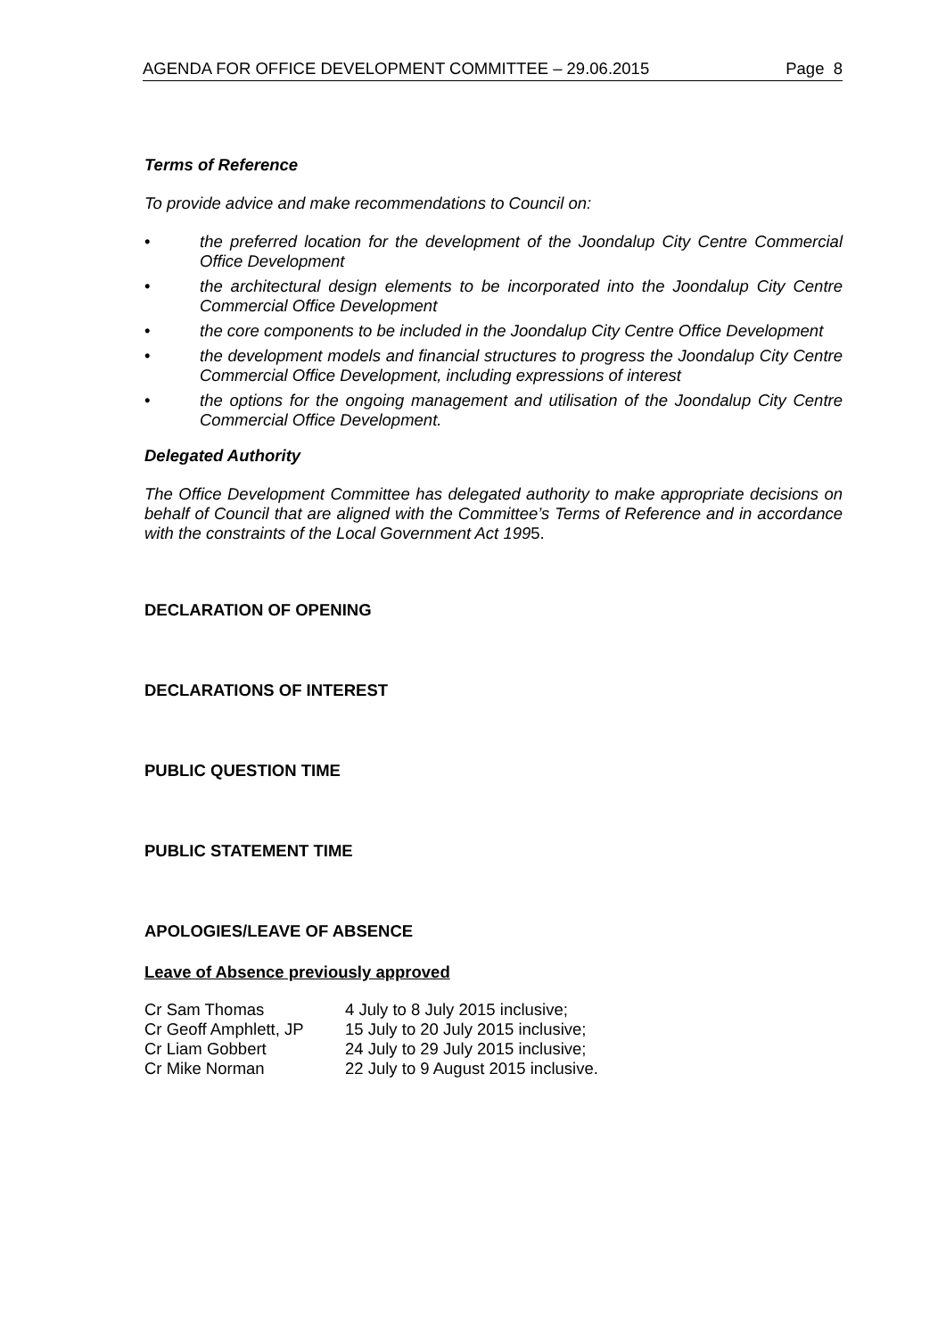AGENDA FOR OFFICE DEVELOPMENT COMMITTEE – 29.06.2015 Page 8
Terms of Reference
To provide advice and make recommendations to Council on:
• the preferred location for the development of the Joondalup City Centre Commercial Office Development
• the architectural design elements to be incorporated into the Joondalup City Centre Commercial Office Development
• the core components to be included in the Joondalup City Centre Office Development
• the development models and financial structures to progress the Joondalup City Centre Commercial Office Development, including expressions of interest
• the options for the ongoing management and utilisation of the Joondalup City Centre Commercial Office Development.
Delegated Authority
The Office Development Committee has delegated authority to make appropriate decisions on behalf of Council that are aligned with the Committee’s Terms of Reference and in accordance with the constraints of the Local Government Act 1995.
DECLARATION OF OPENING
DECLARATIONS OF INTEREST
PUBLIC QUESTION TIME
PUBLIC STATEMENT TIME
APOLOGIES/LEAVE OF ABSENCE
Leave of Absence previously approved
| Cr Sam Thomas | 4 July to 8 July 2015 inclusive; |
| Cr Geoff Amphlett, JP | 15 July to 20 July 2015 inclusive; |
| Cr Liam Gobbert | 24 July to 29 July 2015 inclusive; |
| Cr Mike Norman | 22 July to 9 August 2015 inclusive. |